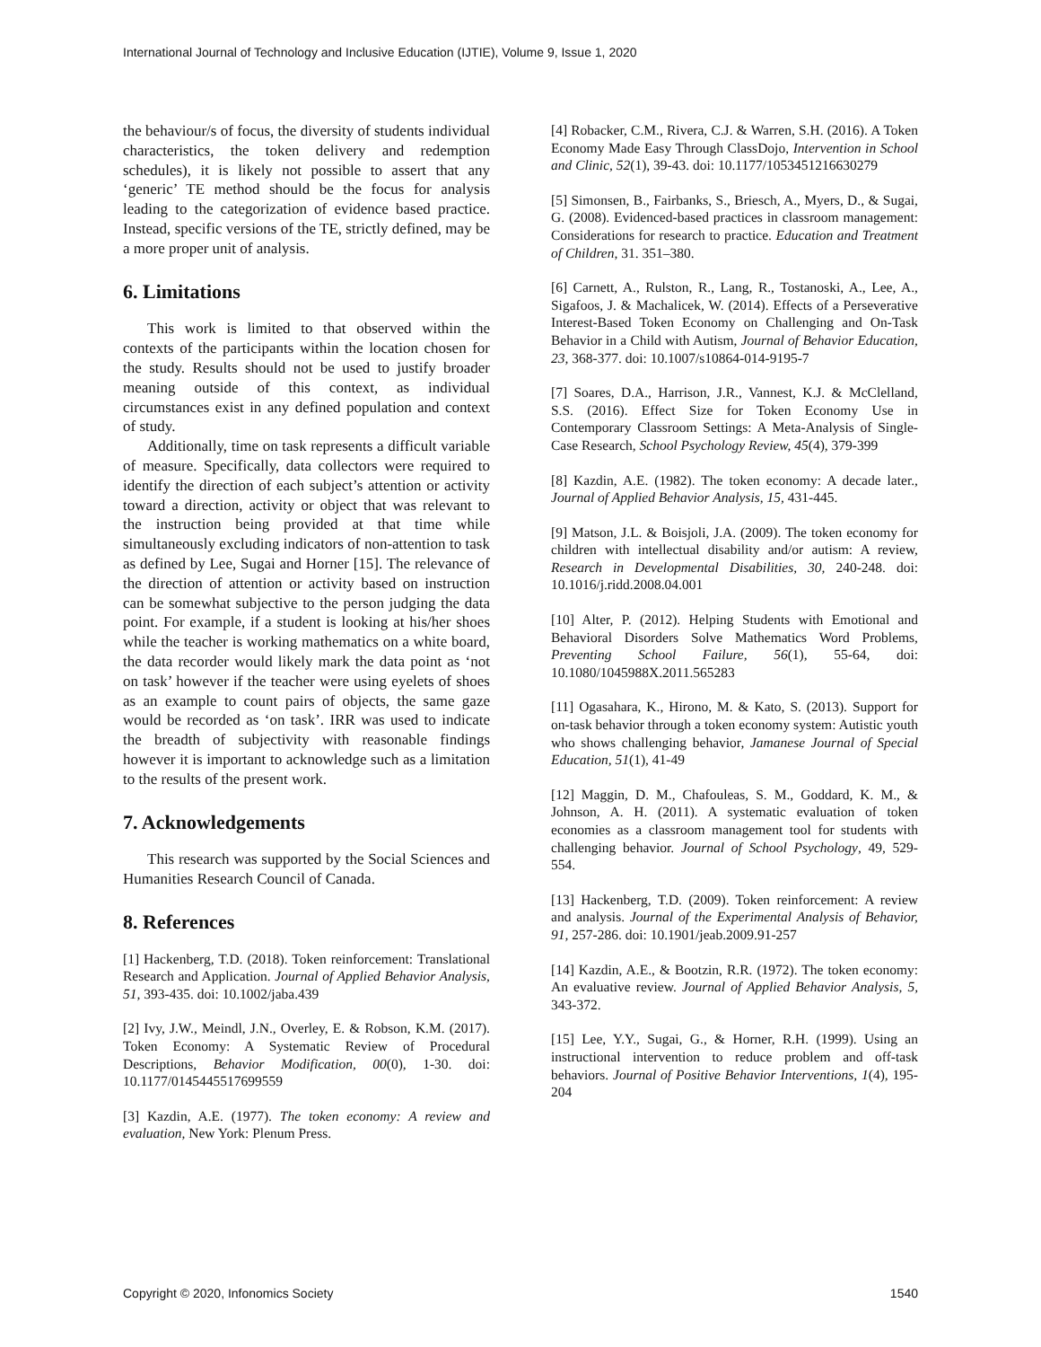International Journal of Technology and Inclusive Education (IJTIE), Volume 9, Issue 1, 2020
the behaviour/s of focus, the diversity of students individual characteristics, the token delivery and redemption schedules), it is likely not possible to assert that any ‘generic’ TE method should be the focus for analysis leading to the categorization of evidence based practice. Instead, specific versions of the TE, strictly defined, may be a more proper unit of analysis.
6. Limitations
This work is limited to that observed within the contexts of the participants within the location chosen for the study. Results should not be used to justify broader meaning outside of this context, as individual circumstances exist in any defined population and context of study.
Additionally, time on task represents a difficult variable of measure. Specifically, data collectors were required to identify the direction of each subject’s attention or activity toward a direction, activity or object that was relevant to the instruction being provided at that time while simultaneously excluding indicators of non-attention to task as defined by Lee, Sugai and Horner [15]. The relevance of the direction of attention or activity based on instruction can be somewhat subjective to the person judging the data point. For example, if a student is looking at his/her shoes while the teacher is working mathematics on a white board, the data recorder would likely mark the data point as ‘not on task’ however if the teacher were using eyelets of shoes as an example to count pairs of objects, the same gaze would be recorded as ‘on task’. IRR was used to indicate the breadth of subjectivity with reasonable findings however it is important to acknowledge such as a limitation to the results of the present work.
7. Acknowledgements
This research was supported by the Social Sciences and Humanities Research Council of Canada.
8. References
[1] Hackenberg, T.D. (2018). Token reinforcement: Translational Research and Application. Journal of Applied Behavior Analysis, 51, 393-435. doi: 10.1002/jaba.439
[2] Ivy, J.W., Meindl, J.N., Overley, E. & Robson, K.M. (2017). Token Economy: A Systematic Review of Procedural Descriptions, Behavior Modification, 00(0), 1-30. doi: 10.1177/0145445517699559
[3] Kazdin, A.E. (1977). The token economy: A review and evaluation, New York: Plenum Press.
[4] Robacker, C.M., Rivera, C.J. & Warren, S.H. (2016). A Token Economy Made Easy Through ClassDojo, Intervention in School and Clinic, 52(1), 39-43. doi: 10.1177/1053451216630279
[5] Simonsen, B., Fairbanks, S., Briesch, A., Myers, D., & Sugai, G. (2008). Evidenced-based practices in classroom management: Considerations for research to practice. Education and Treatment of Children, 31. 351–380.
[6] Carnett, A., Rulston, R., Lang, R., Tostanoski, A., Lee, A., Sigafoos, J. & Machalicek, W. (2014). Effects of a Perseverative Interest-Based Token Economy on Challenging and On-Task Behavior in a Child with Autism, Journal of Behavior Education, 23, 368-377. doi: 10.1007/s10864-014-9195-7
[7] Soares, D.A., Harrison, J.R., Vannest, K.J. & McClelland, S.S. (2016). Effect Size for Token Economy Use in Contemporary Classroom Settings: A Meta-Analysis of Single-Case Research, School Psychology Review, 45(4), 379-399
[8] Kazdin, A.E. (1982). The token economy: A decade later., Journal of Applied Behavior Analysis, 15, 431-445.
[9] Matson, J.L. & Boisjoli, J.A. (2009). The token economy for children with intellectual disability and/or autism: A review, Research in Developmental Disabilities, 30, 240-248. doi: 10.1016/j.ridd.2008.04.001
[10] Alter, P. (2012). Helping Students with Emotional and Behavioral Disorders Solve Mathematics Word Problems, Preventing School Failure, 56(1), 55-64, doi: 10.1080/1045988X.2011.565283
[11] Ogasahara, K., Hirono, M. & Kato, S. (2013). Support for on-task behavior through a token economy system: Autistic youth who shows challenging behavior, Jamanese Journal of Special Education, 51(1), 41-49
[12] Maggin, D. M., Chafouleas, S. M., Goddard, K. M., & Johnson, A. H. (2011). A systematic evaluation of token economies as a classroom management tool for students with challenging behavior. Journal of School Psychology, 49, 529-554.
[13] Hackenberg, T.D. (2009). Token reinforcement: A review and analysis. Journal of the Experimental Analysis of Behavior, 91, 257-286. doi: 10.1901/jeab.2009.91-257
[14] Kazdin, A.E., & Bootzin, R.R. (1972). The token economy: An evaluative review. Journal of Applied Behavior Analysis, 5, 343-372.
[15] Lee, Y.Y., Sugai, G., & Horner, R.H. (1999). Using an instructional intervention to reduce problem and off-task behaviors. Journal of Positive Behavior Interventions, 1(4), 195-204
Copyright © 2020, Infonomics Society 1540